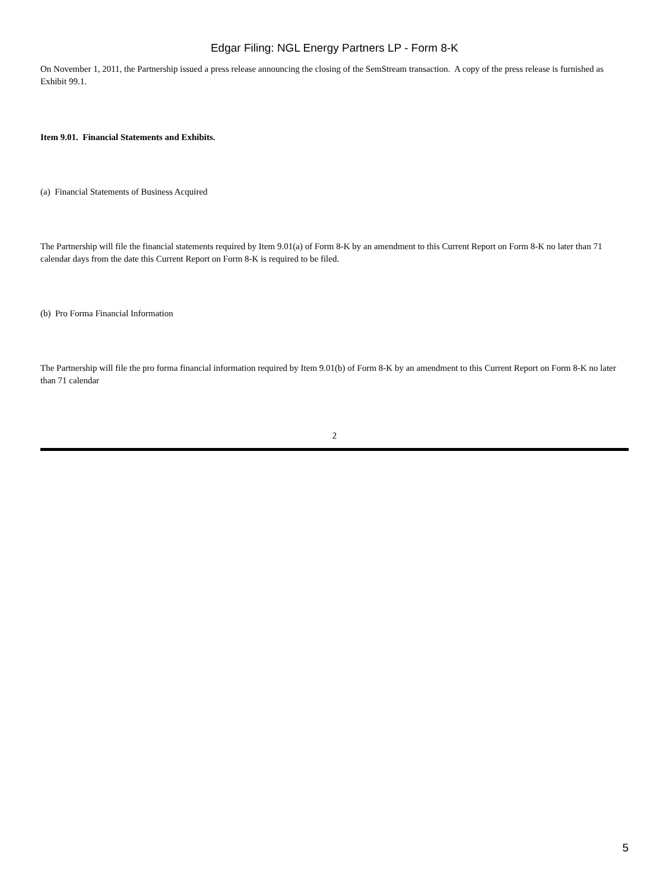Edgar Filing: NGL Energy Partners LP - Form 8-K
On November 1, 2011, the Partnership issued a press release announcing the closing of the SemStream transaction. A copy of the press release is furnished as Exhibit 99.1.
Item 9.01. Financial Statements and Exhibits.
(a) Financial Statements of Business Acquired
The Partnership will file the financial statements required by Item 9.01(a) of Form 8-K by an amendment to this Current Report on Form 8-K no later than 71 calendar days from the date this Current Report on Form 8-K is required to be filed.
(b) Pro Forma Financial Information
The Partnership will file the pro forma financial information required by Item 9.01(b) of Form 8-K by an amendment to this Current Report on Form 8-K no later than 71 calendar
2
5